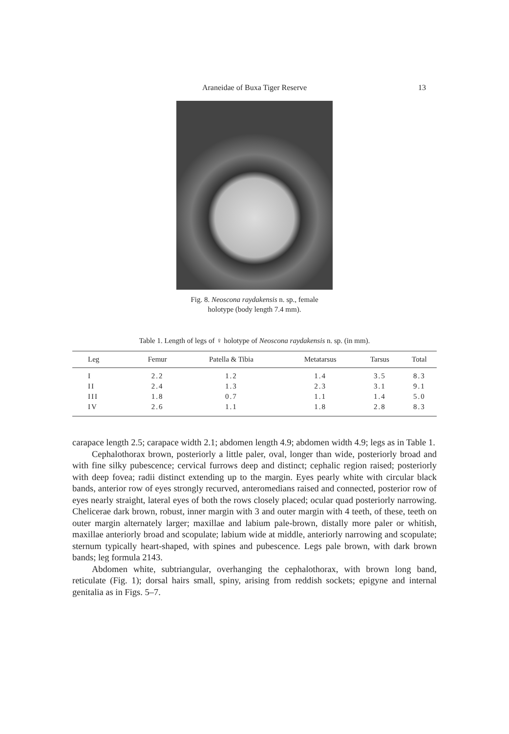Araneidae of Buxa Tiger Reserve
13
Fig. 8. Neoscona raydakensis n. sp., female
holotype (body length 7.4 mm).
Table 1. Length of legs of ♀ holotype of Neoscona raydakensis n. sp. (in mm).
| Leg | Femur | Patella & Tibia | Metatarsus | Tarsus | Total |
| --- | --- | --- | --- | --- | --- |
| I | 2.2 | 1.2 | 1.4 | 3.5 | 8.3 |
| II | 2.4 | 1.3 | 2.3 | 3.1 | 9.1 |
| III | 1.8 | 0.7 | 1.1 | 1.4 | 5.0 |
| IV | 2.6 | 1.1 | 1.8 | 2.8 | 8.3 |
carapace length 2.5; carapace width 2.1; abdomen length 4.9; abdomen width 4.9; legs as in Table 1.
Cephalothorax brown, posteriorly a little paler, oval, longer than wide, posteriorly broad and with fine silky pubescence; cervical furrows deep and distinct; cephalic region raised; posteriorly with deep fovea; radii distinct extending up to the margin. Eyes pearly white with circular black bands, anterior row of eyes strongly recurved, anteromedians raised and connected, posterior row of eyes nearly straight, lateral eyes of both the rows closely placed; ocular quad posteriorly narrowing. Chelicerae dark brown, robust, inner margin with 3 and outer margin with 4 teeth, of these, teeth on outer margin alternately larger; maxillae and labium pale-brown, distally more paler or whitish, maxillae anteriorly broad and scopulate; labium wide at middle, anteriorly narrowing and scopulate; sternum typically heart-shaped, with spines and pubescence. Legs pale brown, with dark brown bands; leg formula 2143.
Abdomen white, subtriangular, overhanging the cephalothorax, with brown long band, reticulate (Fig. 1); dorsal hairs small, spiny, arising from reddish sockets; epigyne and internal genitalia as in Figs. 5–7.